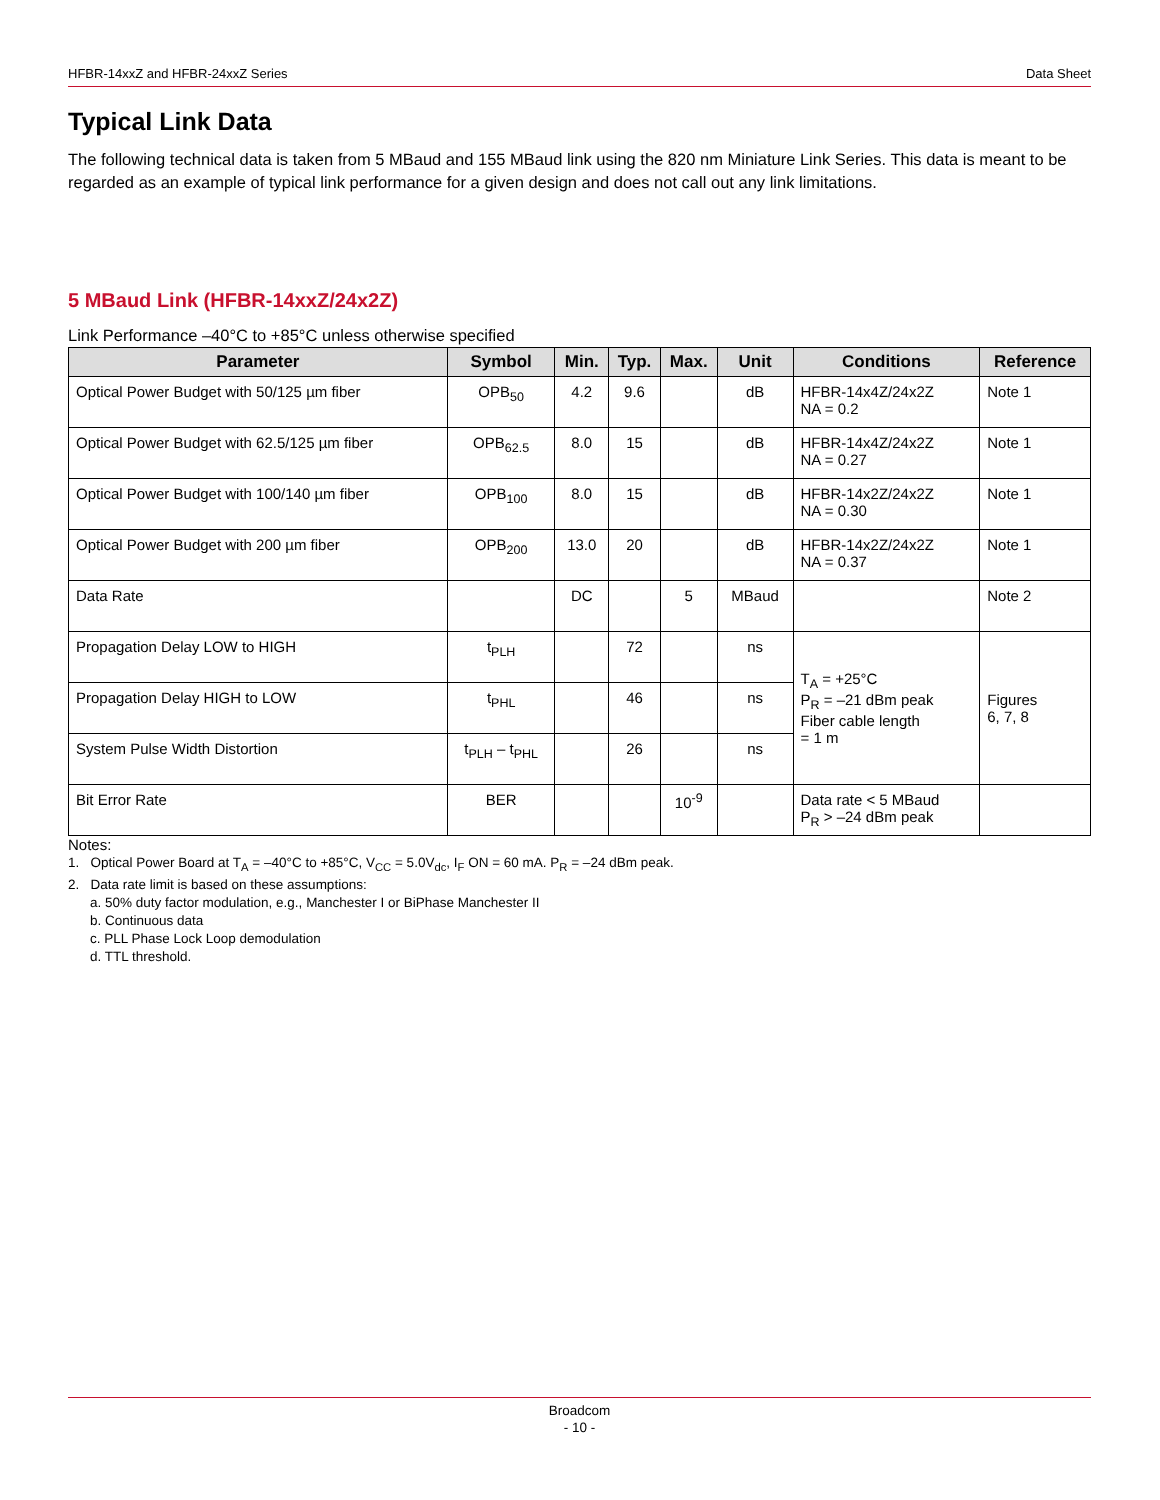HFBR-14xxZ and HFBR-24xxZ Series Data Sheet
Typical Link Data
The following technical data is taken from 5 MBaud and 155 MBaud link using the 820 nm Miniature Link Series. This data is meant to be regarded as an example of typical link performance for a given design and does not call out any link limitations.
5 MBaud Link (HFBR-14xxZ/24x2Z)
Link Performance –40°C to +85°C unless otherwise specified
| Parameter | Symbol | Min. | Typ. | Max. | Unit | Conditions | Reference |
| --- | --- | --- | --- | --- | --- | --- | --- |
| Optical Power Budget with 50/125 µm fiber | OPB<sub>50</sub> | 4.2 | 9.6 | | dB | HFBR-14x4Z/24x2Z NA = 0.2 | Note 1 |
| Optical Power Budget with 62.5/125 µm fiber | OPB<sub>62.5</sub> | 8.0 | 15 | | dB | HFBR-14x4Z/24x2Z NA = 0.27 | Note 1 |
| Optical Power Budget with 100/140 µm fiber | OPB<sub>100</sub> | 8.0 | 15 | | dB | HFBR-14x2Z/24x2Z NA = 0.30 | Note 1 |
| Optical Power Budget with 200 µm fiber | OPB<sub>200</sub> | 13.0 | 20 | | dB | HFBR-14x2Z/24x2Z NA = 0.37 | Note 1 |
| Data Rate | | DC | | 5 | MBaud | | Note 2 |
| Propagation Delay LOW to HIGH | t<sub>PLH</sub> | | 72 | | ns | T<sub>A</sub> = +25°C P<sub>R</sub> = –21 dBm peak Fiber cable length = 1 m | Figures 6, 7, 8 |
| Propagation Delay HIGH to LOW | t<sub>PHL</sub> | | 46 | | ns | | |
| System Pulse Width Distortion | t<sub>PLH</sub> – t<sub>PHL</sub> | | 26 | | ns | | |
| Bit Error Rate | BER | | | 10<sup>-9</sup> | | Data rate < 5 MBaud P<sub>R</sub> > –24 dBm peak | |
Notes:
1. Optical Power Board at T<sub>A</sub> = –40°C to +85°C, V<sub>CC</sub> = 5.0V<sub>dc</sub>, I<sub>F</sub> ON = 60 mA. P<sub>R</sub> = –24 dBm peak.
2. Data rate limit is based on these assumptions:
a. 50% duty factor modulation, e.g., Manchester I or BiPhase Manchester II
b. Continuous data
c. PLL Phase Lock Loop demodulation
d. TTL threshold.
Broadcom
- 10 -